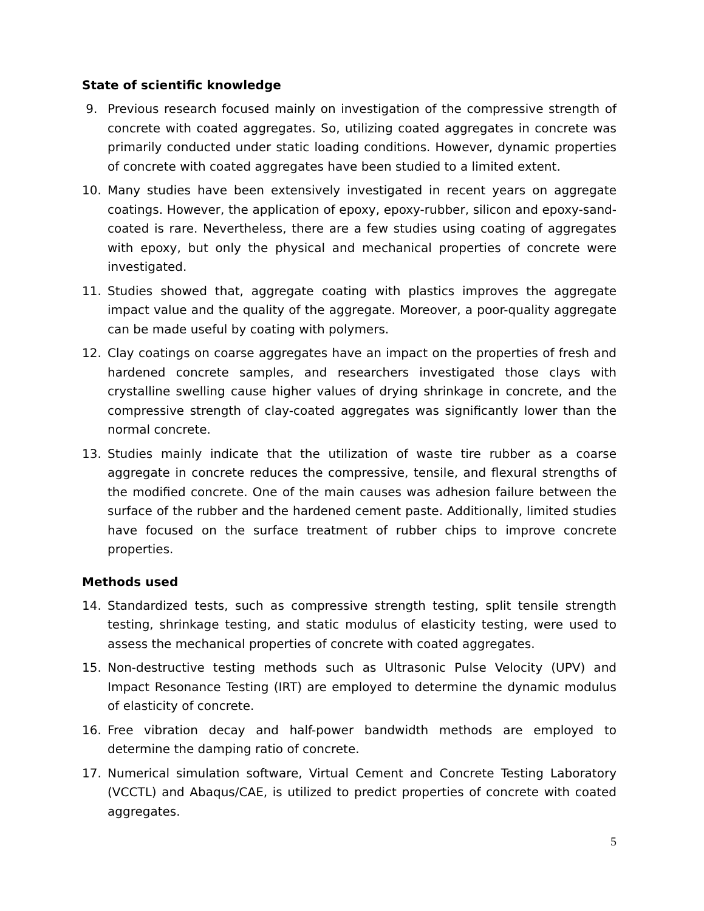State of scientific knowledge
9. Previous research focused mainly on investigation of the compressive strength of concrete with coated aggregates. So, utilizing coated aggregates in concrete was primarily conducted under static loading conditions. However, dynamic properties of concrete with coated aggregates have been studied to a limited extent.
10. Many studies have been extensively investigated in recent years on aggregate coatings. However, the application of epoxy, epoxy-rubber, silicon and epoxy-sand-coated is rare. Nevertheless, there are a few studies using coating of aggregates with epoxy, but only the physical and mechanical properties of concrete were investigated.
11. Studies showed that, aggregate coating with plastics improves the aggregate impact value and the quality of the aggregate. Moreover, a poor-quality aggregate can be made useful by coating with polymers.
12. Clay coatings on coarse aggregates have an impact on the properties of fresh and hardened concrete samples, and researchers investigated those clays with crystalline swelling cause higher values of drying shrinkage in concrete, and the compressive strength of clay-coated aggregates was significantly lower than the normal concrete.
13. Studies mainly indicate that the utilization of waste tire rubber as a coarse aggregate in concrete reduces the compressive, tensile, and flexural strengths of the modified concrete. One of the main causes was adhesion failure between the surface of the rubber and the hardened cement paste. Additionally, limited studies have focused on the surface treatment of rubber chips to improve concrete properties.
Methods used
14. Standardized tests, such as compressive strength testing, split tensile strength testing, shrinkage testing, and static modulus of elasticity testing, were used to assess the mechanical properties of concrete with coated aggregates.
15. Non-destructive testing methods such as Ultrasonic Pulse Velocity (UPV) and Impact Resonance Testing (IRT) are employed to determine the dynamic modulus of elasticity of concrete.
16. Free vibration decay and half-power bandwidth methods are employed to determine the damping ratio of concrete.
17. Numerical simulation software, Virtual Cement and Concrete Testing Laboratory (VCCTL) and Abaqus/CAE, is utilized to predict properties of concrete with coated aggregates.
5